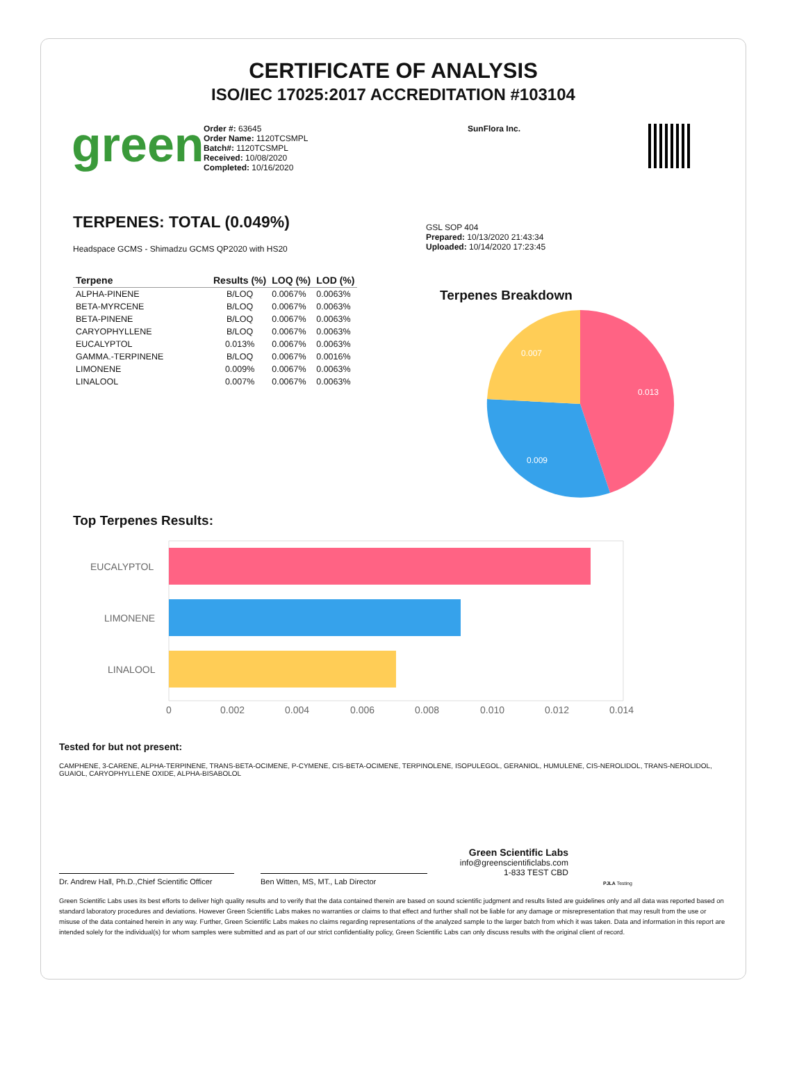CERTIFICATE OF ANALYSIS
ISO/IEC 17025:2017 ACCREDITATION #103104
green
Order #: 63645
Order Name: 1120TCSMPL
Batch#: 1120TCSMPL
Received: 10/08/2020
Completed: 10/16/2020
SunFlora Inc.
TERPENES: TOTAL (0.049%)
Headspace GCMS - Shimadzu GCMS QP2020 with HS20
| Terpene | Results (%) | LOQ (%) | LOD (%) |
| --- | --- | --- | --- |
| ALPHA-PINENE | B/LOQ | 0.0067% | 0.0063% |
| BETA-MYRCENE | B/LOQ | 0.0067% | 0.0063% |
| BETA-PINENE | B/LOQ | 0.0067% | 0.0063% |
| CARYOPHYLLENE | B/LOQ | 0.0067% | 0.0063% |
| EUCALYPTOL | 0.013% | 0.0067% | 0.0063% |
| GAMMA.-TERPINENE | B/LOQ | 0.0067% | 0.0016% |
| LIMONENE | 0.009% | 0.0067% | 0.0063% |
| LINALOOL | 0.007% | 0.0067% | 0.0063% |
GSL SOP 404
Prepared: 10/13/2020 21:43:34
Uploaded: 10/14/2020 17:23:45
Terpenes Breakdown
0.013
0.009
0.007
Top Terpenes Results:
EUCALYPTOL
LIMONENE
LINALOOL
0
0.002
0.004
0.006
0.008
0.010
0.012
0.014
Tested for but not present:
CAMPHENE, 3-CARENE, ALPHA-TERPINENE, TRANS-BETA-OCIMENE, P-CYMENE, CIS-BETA-OCIMENE, TERPINOLENE, ISOPULEGOL, GERANIOL, HUMULENE, CIS-NEROLIDOL, TRANS-NEROLIDOL, GUAIOL, CARYOPHYLLENE OXIDE, ALPHA-BISABOLOL
Dr. Andrew Hall, Ph.D.,Chief Scientific Officer
Ben Witten, MS, MT., Lab Director
Green Scientific Labs
info@greenscientificlabs.com
1-833 TEST CBD
PJLA Testing
Green Scientific Labs uses its best efforts to deliver high quality results and to verify that the data contained therein are based on sound scientific judgment and results listed are guidelines only and all data was reported based on standard laboratory procedures and deviations. However Green Scientific Labs makes no warranties or claims to that effect and further shall not be liable for any damage or misrepresentation that may result from the use or misuse of the data contained herein in any way. Further, Green Scientific Labs makes no claims regarding representations of the analyzed sample to the larger batch from which it was taken. Data and information in this report are intended solely for the individual(s) for whom samples were submitted and as part of our strict confidentiality policy, Green Scientific Labs can only discuss results with the original client of record.